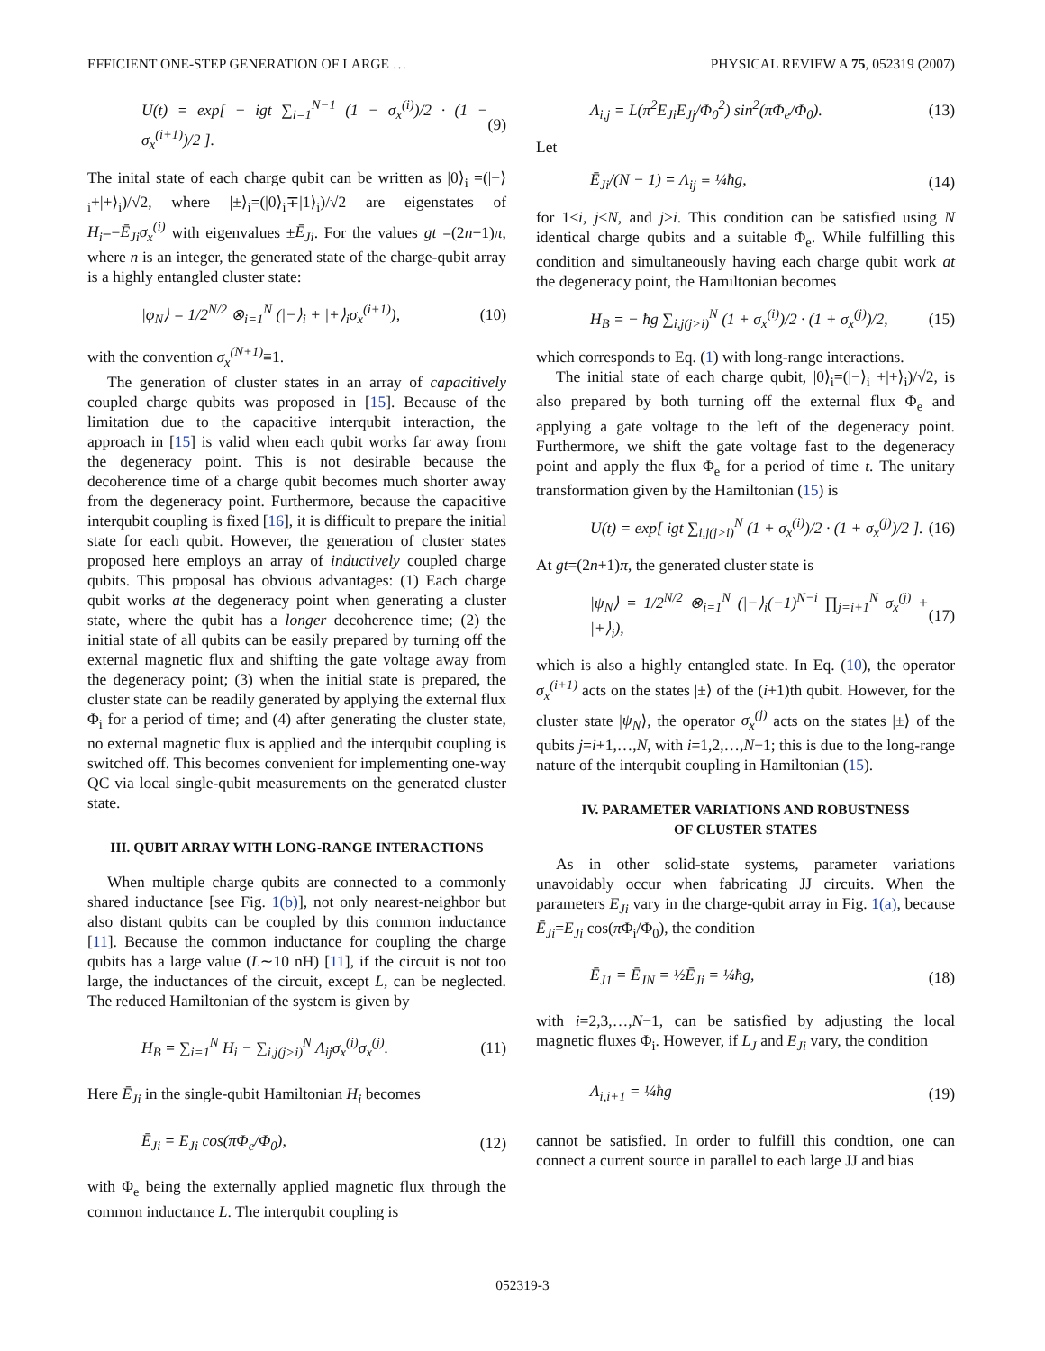EFFICIENT ONE-STEP GENERATION OF LARGE … PHYSICAL REVIEW A 75, 052319 (2007)
U(t) = exp[ − igt ∑<sub>i=1</sub><sup>N−1</sup> (1 − σ<sub>x</sub><sup>(i)</sup>)/2 · (1 − σ<sub>x</sub><sup>(i+1)</sup>)/2 ]. (9)
The inital state of each charge qubit can be written as |0⟩<sub>i</sub> =(|−⟩<sub>i</sub>+|+⟩<sub>i</sub>)/√2, where |±⟩<sub>i</sub>=(|0⟩<sub>i</sub>∓|1⟩<sub>i</sub>)/√2 are eigenstates of H<sub>i</sub>=−Ē<sub>Ji</sub>σ<sub>x</sub><sup>(i)</sup> with eigenvalues ±Ē<sub>Ji</sub>. For the values gt =(2n+1)π, where n is an integer, the generated state of the charge-qubit array is a highly entangled cluster state:
|φ<sub>N</sub>⟩ = 1/2<sup>N/2</sup> ⊗<sub>i=1</sub><sup>N</sup> (|−⟩<sub>i</sub> + |+⟩<sub>i</sub>σ<sub>x</sub><sup>(i+1)</sup>), (10)
with the convention σ<sub>x</sub><sup>(N+1)</sup>≡1.
The generation of cluster states in an array of capacitively coupled charge qubits was proposed in [15]. Because of the limitation due to the capacitive interqubit interaction, the approach in [15] is valid when each qubit works far away from the degeneracy point. This is not desirable because the decoherence time of a charge qubit becomes much shorter away from the degeneracy point. Furthermore, because the capacitive interqubit coupling is fixed [16], it is difficult to prepare the initial state for each qubit. However, the generation of cluster states proposed here employs an array of inductively coupled charge qubits. This proposal has obvious advantages: (1) Each charge qubit works at the degeneracy point when generating a cluster state, where the qubit has a longer decoherence time; (2) the initial state of all qubits can be easily prepared by turning off the external magnetic flux and shifting the gate voltage away from the degeneracy point; (3) when the initial state is prepared, the cluster state can be readily generated by applying the external flux Φ<sub>i</sub> for a period of time; and (4) after generating the cluster state, no external magnetic flux is applied and the interqubit coupling is switched off. This becomes convenient for implementing one-way QC via local single-qubit measurements on the generated cluster state.
III. QUBIT ARRAY WITH LONG-RANGE INTERACTIONS
When multiple charge qubits are connected to a commonly shared inductance [see Fig. 1(b)], not only nearest-neighbor but also distant qubits can be coupled by this common inductance [11]. Because the common inductance for coupling the charge qubits has a large value (L∼10 nH) [11], if the circuit is not too large, the inductances of the circuit, except L, can be neglected. The reduced Hamiltonian of the system is given by
H<sub>B</sub> = ∑<sub>i=1</sub><sup>N</sup> H<sub>i</sub> − ∑<sub>i,j(j>i)</sub><sup>N</sup> Λ<sub>ij</sub>σ<sub>x</sub><sup>(i)</sup>σ<sub>x</sub><sup>(j)</sup>. (11)
Here Ē<sub>Ji</sub> in the single-qubit Hamiltonian H<sub>i</sub> becomes
Ē<sub>Ji</sub> = E<sub>Ji</sub> cos(πΦ<sub>e</sub>/Φ<sub>0</sub>), (12)
with Φ<sub>e</sub> being the externally applied magnetic flux through the common inductance L. The interqubit coupling is
Λ<sub>i,j</sub> = L(π<sup>2</sup>E<sub>Ji</sub>E<sub>Jj</sub>/Φ<sub>0</sub><sup>2</sup>) sin<sup>2</sup>(πΦ<sub>e</sub>/Φ<sub>0</sub>). (13)
Let
Ē<sub>Ji</sub>/(N − 1) = Λ<sub>ij</sub> ≡ ¼ħg, (14)
for 1≤i, j≤N, and j>i. This condition can be satisfied using N identical charge qubits and a suitable Φ<sub>e</sub>. While fulfilling this condition and simultaneously having each charge qubit work at the degeneracy point, the Hamiltonian becomes
H<sub>B</sub> = − ħg ∑<sub>i,j(j>i)</sub><sup>N</sup> (1 + σ<sub>x</sub><sup>(i)</sup>)/2 · (1 + σ<sub>x</sub><sup>(j)</sup>)/2, (15)
which corresponds to Eq. (1) with long-range interactions.
The initial state of each charge qubit, |0⟩<sub>i</sub>=(|−⟩<sub>i</sub> +|+⟩<sub>i</sub>)/√2, is also prepared by both turning off the external flux Φ<sub>e</sub> and applying a gate voltage to the left of the degeneracy point. Furthermore, we shift the gate voltage fast to the degeneracy point and apply the flux Φ<sub>e</sub> for a period of time t. The unitary transformation given by the Hamiltonian (15) is
U(t) = exp[ igt ∑<sub>i,j(j>i)</sub><sup>N</sup> (1 + σ<sub>x</sub><sup>(i)</sup>)/2 · (1 + σ<sub>x</sub><sup>(j)</sup>)/2 ]. (16)
At gt=(2n+1)π, the generated cluster state is
|ψ<sub>N</sub>⟩ = 1/2<sup>N/2</sup> ⊗<sub>i=1</sub><sup>N</sup> (|−⟩<sub>i</sub>(−1)<sup>N−i</sup> ∏<sub>j=i+1</sub><sup>N</sup> σ<sub>x</sub><sup>(j)</sup> + |+⟩<sub>i</sub>), (17)
which is also a highly entangled state. In Eq. (10), the operator σ<sub>x</sub><sup>(i+1)</sup> acts on the states |±⟩ of the (i+1)th qubit. However, for the cluster state |ψ<sub>N</sub>⟩, the operator σ<sub>x</sub><sup>(j)</sup> acts on the states |±⟩ of the qubits j=i+1,…,N, with i=1,2,…,N−1; this is due to the long-range nature of the interqubit coupling in Hamiltonian (15).
IV. PARAMETER VARIATIONS AND ROBUSTNESS
OF CLUSTER STATES
As in other solid-state systems, parameter variations unavoidably occur when fabricating JJ circuits. When the parameters E<sub>Ji</sub> vary in the charge-qubit array in Fig. 1(a), because Ē<sub>Ji</sub>=E<sub>Ji</sub> cos(π Φ<sub>i</sub>/Φ<sub>0</sub>), the condition
Ē<sub>J1</sub> = Ē<sub>JN</sub> = ½Ē<sub>Ji</sub> = ¼ħg, (18)
with i=2,3,…,N−1, can be satisfied by adjusting the local magnetic fluxes Φ<sub>i</sub>. However, if L<sub>J</sub> and E<sub>Ji</sub> vary, the condition
Λ<sub>i,i+1</sub> = ¼ħg (19)
cannot be satisfied. In order to fulfill this condtion, one can connect a current source in parallel to each large JJ and bias
052319-3